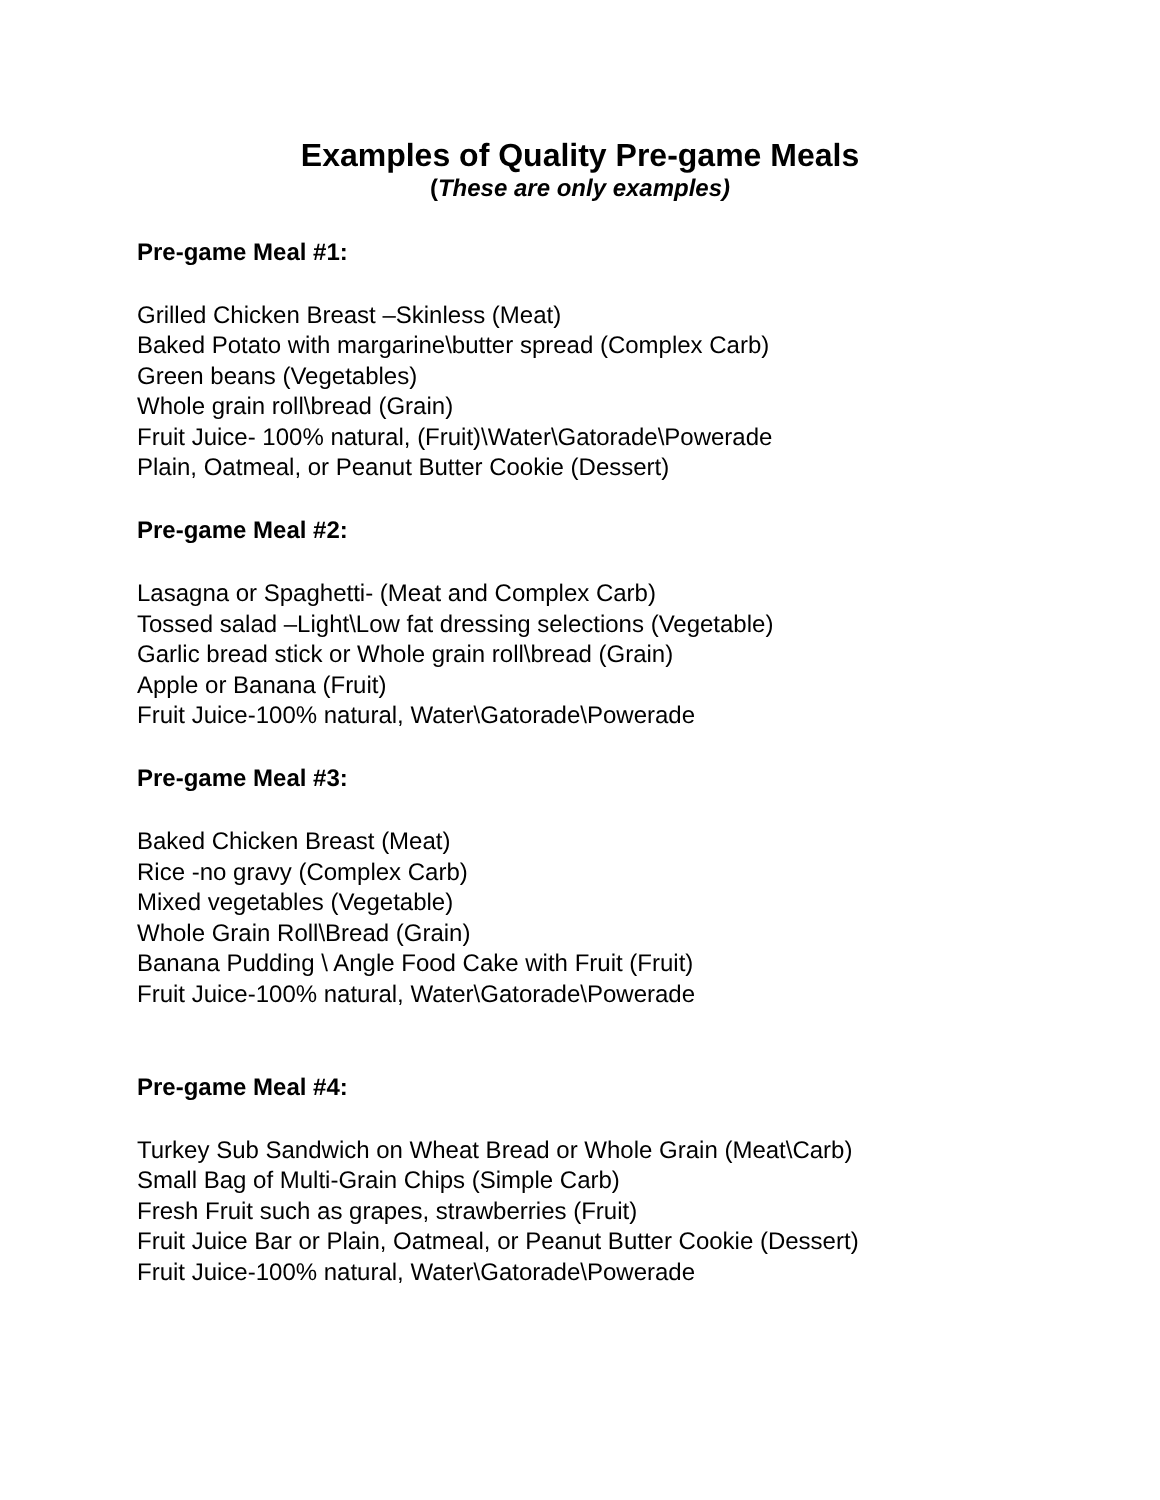Examples of Quality Pre-game Meals
(These are only examples)
Pre-game Meal #1:
Grilled Chicken Breast –Skinless (Meat)
Baked Potato with margarine\butter spread (Complex Carb)
Green beans (Vegetables)
Whole grain roll\bread (Grain)
Fruit Juice- 100% natural, (Fruit)\Water\Gatorade\Powerade
Plain, Oatmeal, or Peanut Butter Cookie (Dessert)
Pre-game Meal #2:
Lasagna or Spaghetti- (Meat and Complex Carb)
Tossed salad –Light\Low fat dressing selections (Vegetable)
Garlic bread stick or Whole grain roll\bread (Grain)
Apple or Banana (Fruit)
Fruit Juice-100% natural, Water\Gatorade\Powerade
Pre-game Meal #3:
Baked Chicken Breast (Meat)
Rice -no gravy (Complex Carb)
Mixed vegetables (Vegetable)
Whole Grain Roll\Bread (Grain)
Banana Pudding \ Angle Food Cake with Fruit (Fruit)
Fruit Juice-100% natural, Water\Gatorade\Powerade
Pre-game Meal #4:
Turkey Sub Sandwich on Wheat Bread or Whole Grain (Meat\Carb)
Small Bag of Multi-Grain Chips (Simple Carb)
Fresh Fruit such as grapes, strawberries (Fruit)
Fruit Juice Bar or Plain, Oatmeal, or Peanut Butter Cookie (Dessert)
Fruit Juice-100% natural, Water\Gatorade\Powerade